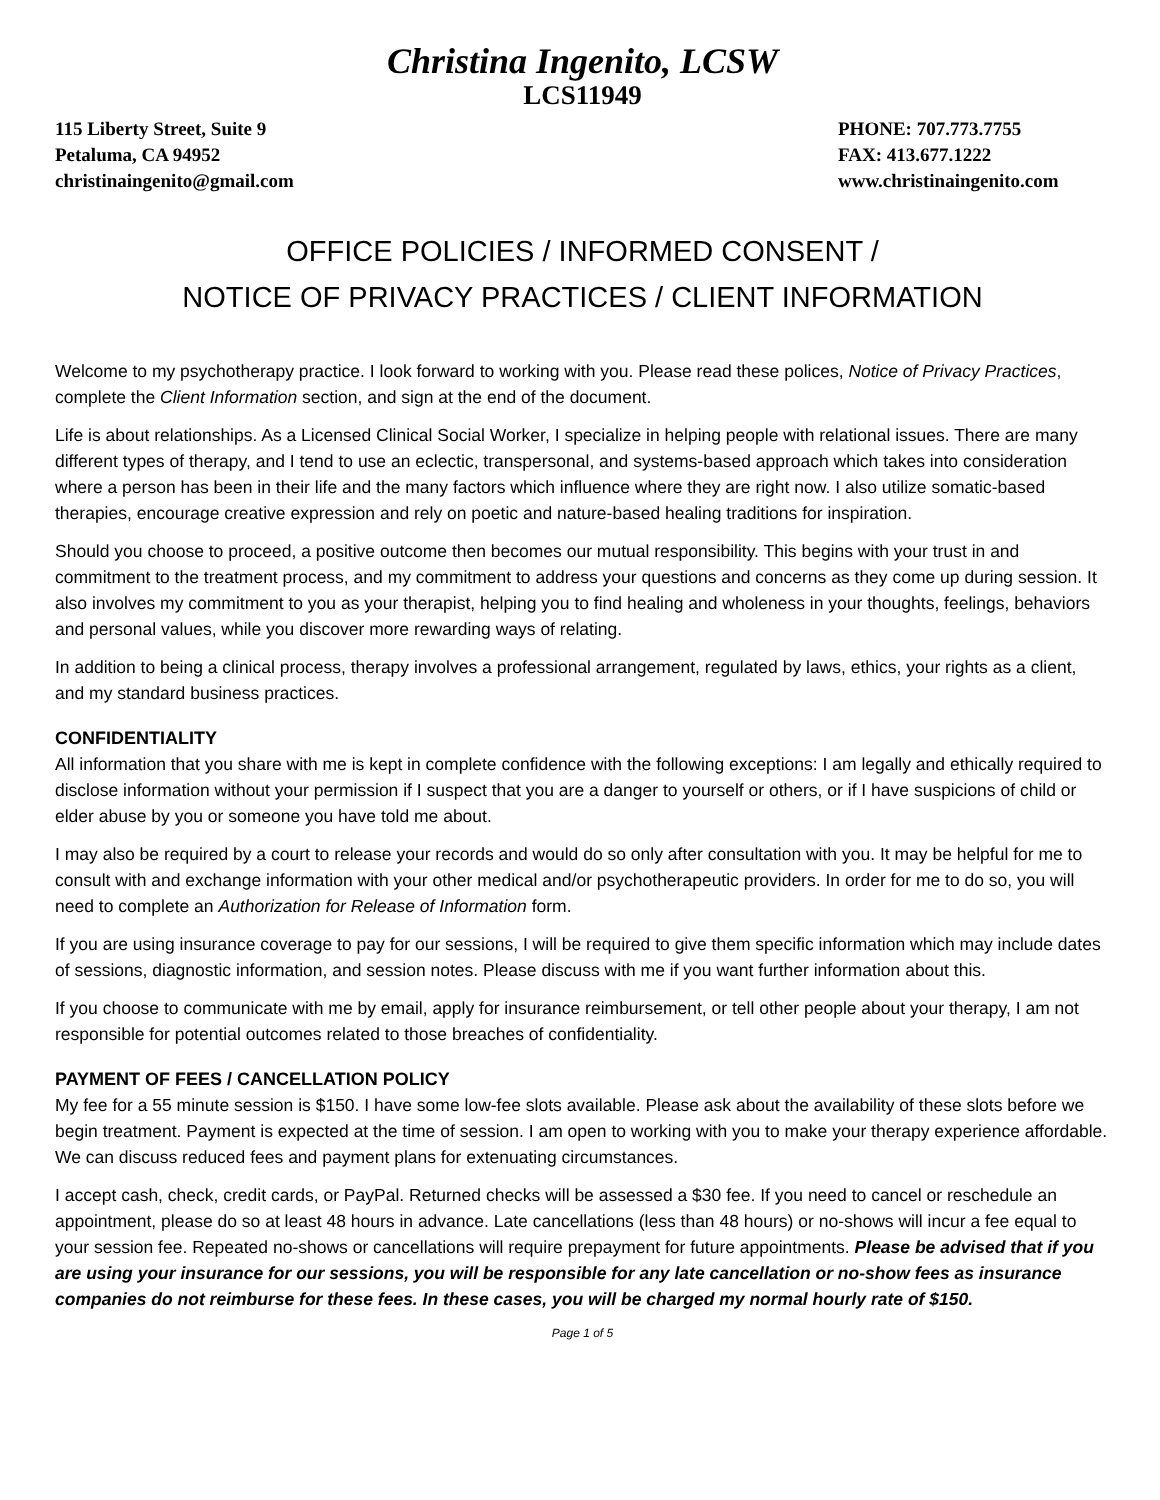Christina Ingenito, LCSW
LCS11949
115 Liberty Street, Suite 9
Petaluma, CA 94952
christinaingenito@gmail.com
PHONE: 707.773.7755
FAX: 413.677.1222
www.christinaingenito.com
OFFICE POLICIES / INFORMED CONSENT /
NOTICE OF PRIVACY PRACTICES / CLIENT INFORMATION
Welcome to my psychotherapy practice. I look forward to working with you. Please read these polices, Notice of Privacy Practices, complete the Client Information section, and sign at the end of the document.
Life is about relationships. As a Licensed Clinical Social Worker, I specialize in helping people with relational issues. There are many different types of therapy, and I tend to use an eclectic, transpersonal, and systems-based approach which takes into consideration where a person has been in their life and the many factors which influence where they are right now. I also utilize somatic-based therapies, encourage creative expression and rely on poetic and nature-based healing traditions for inspiration.
Should you choose to proceed, a positive outcome then becomes our mutual responsibility. This begins with your trust in and commitment to the treatment process, and my commitment to address your questions and concerns as they come up during session. It also involves my commitment to you as your therapist, helping you to find healing and wholeness in your thoughts, feelings, behaviors and personal values, while you discover more rewarding ways of relating.
In addition to being a clinical process, therapy involves a professional arrangement, regulated by laws, ethics, your rights as a client, and my standard business practices.
CONFIDENTIALITY
All information that you share with me is kept in complete confidence with the following exceptions: I am legally and ethically required to disclose information without your permission if I suspect that you are a danger to yourself or others, or if I have suspicions of child or elder abuse by you or someone you have told me about.
I may also be required by a court to release your records and would do so only after consultation with you. It may be helpful for me to consult with and exchange information with your other medical and/or psychotherapeutic providers. In order for me to do so, you will need to complete an Authorization for Release of Information form.
If you are using insurance coverage to pay for our sessions, I will be required to give them specific information which may include dates of sessions, diagnostic information, and session notes. Please discuss with me if you want further information about this.
If you choose to communicate with me by email, apply for insurance reimbursement, or tell other people about your therapy, I am not responsible for potential outcomes related to those breaches of confidentiality.
PAYMENT OF FEES / CANCELLATION POLICY
My fee for a 55 minute session is $150. I have some low-fee slots available. Please ask about the availability of these slots before we begin treatment. Payment is expected at the time of session. I am open to working with you to make your therapy experience affordable. We can discuss reduced fees and payment plans for extenuating circumstances.
I accept cash, check, credit cards, or PayPal. Returned checks will be assessed a $30 fee. If you need to cancel or reschedule an appointment, please do so at least 48 hours in advance. Late cancellations (less than 48 hours) or no-shows will incur a fee equal to your session fee. Repeated no-shows or cancellations will require prepayment for future appointments. Please be advised that if you are using your insurance for our sessions, you will be responsible for any late cancellation or no-show fees as insurance companies do not reimburse for these fees. In these cases, you will be charged my normal hourly rate of $150.
Page 1 of 5